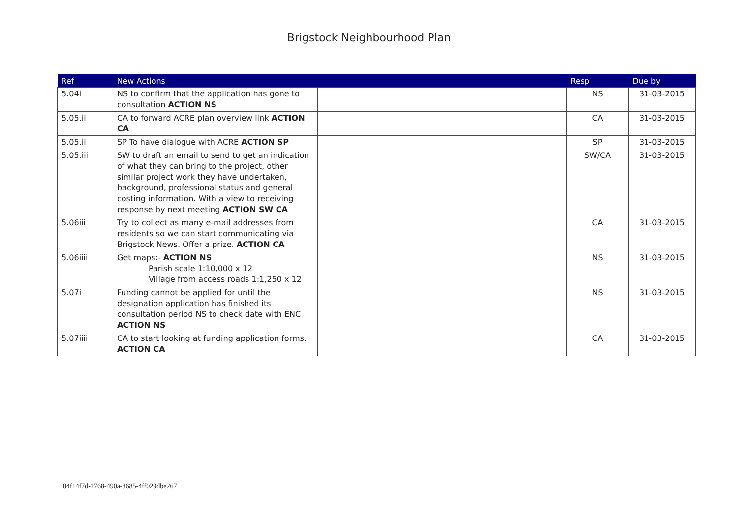Brigstock Neighbourhood Plan
| Ref | New Actions | | Resp | Due by |
| --- | --- | --- | --- | --- |
| 5.04i | NS to confirm that the application has gone to consultation ACTION NS | | NS | 31-03-2015 |
| 5.05.ii | CA to forward ACRE plan overview link ACTION CA | | CA | 31-03-2015 |
| 5.05.ii | SP To have dialogue with ACRE ACTION SP | | SP | 31-03-2015 |
| 5.05.iii | SW to draft an email to send to get an indication of what they can bring to the project, other similar project work they have undertaken, background, professional status and general costing information. With a view to receiving response by next meeting ACTION SW CA | | SW/CA | 31-03-2015 |
| 5.06iii | Try to collect as many e-mail addresses from residents so we can start communicating via Brigstock News. Offer a prize. ACTION CA | | CA | 31-03-2015 |
| 5.06iiii | Get maps:- ACTION NS Parish scale 1:10,000 x 12 Village from access roads 1:1,250 x 12 | | NS | 31-03-2015 |
| 5.07i | Funding cannot be applied for until the designation application has finished its consultation period NS to check date with ENC ACTION NS | | NS | 31-03-2015 |
| 5.07iiii | CA to start looking at funding application forms. ACTION CA | | CA | 31-03-2015 |
04f14f7d-1768-490a-8685-4ff029dbe267